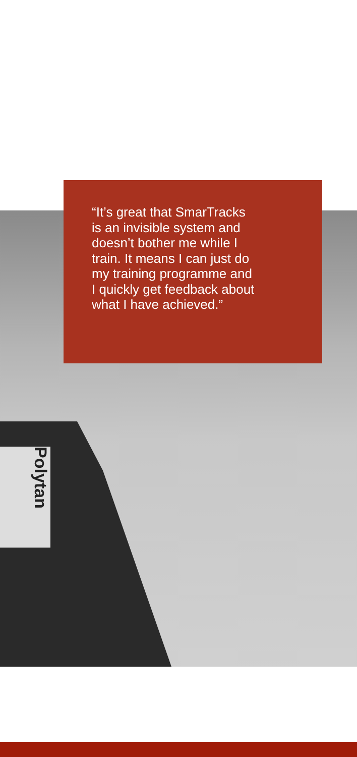Polytan
“It’s great that SmarTracks
is an invisible system and
doesn’t bother me while I
train. It means I can just do
my training programme and
I quickly get feedback about
what I have achieved.”